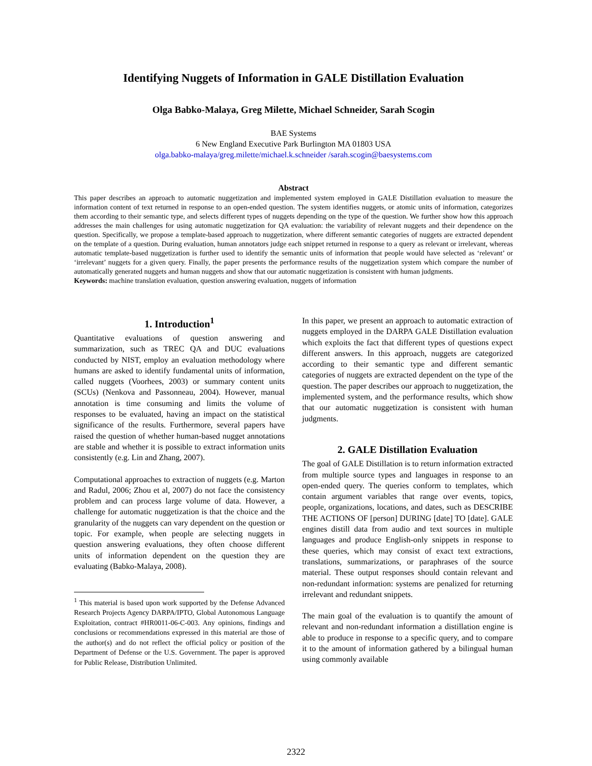Identifying Nuggets of Information in GALE Distillation Evaluation
Olga Babko-Malaya, Greg Milette, Michael Schneider, Sarah Scogin
BAE Systems
6 New England Executive Park Burlington MA 01803 USA
olga.babko-malaya/greg.milette/michael.k.schneider /sarah.scogin@baesystems.com
Abstract
This paper describes an approach to automatic nuggetization and implemented system employed in GALE Distillation evaluation to measure the information content of text returned in response to an open-ended question. The system identifies nuggets, or atomic units of information, categorizes them according to their semantic type, and selects different types of nuggets depending on the type of the question. We further show how this approach addresses the main challenges for using automatic nuggetization for QA evaluation: the variability of relevant nuggets and their dependence on the question. Specifically, we propose a template-based approach to nuggetization, where different semantic categories of nuggets are extracted dependent on the template of a question. During evaluation, human annotators judge each snippet returned in response to a query as relevant or irrelevant, whereas automatic template-based nuggetization is further used to identify the semantic units of information that people would have selected as ‘relevant’ or ‘irrelevant’ nuggets for a given query. Finally, the paper presents the performance results of the nuggetization system which compare the number of automatically generated nuggets and human nuggets and show that our automatic nuggetization is consistent with human judgments.
Keywords: machine translation evaluation, question answering evaluation, nuggets of information
1. Introduction<sup>1</sup>
Quantitative evaluations of question answering and summarization, such as TREC QA and DUC evaluations conducted by NIST, employ an evaluation methodology where humans are asked to identify fundamental units of information, called nuggets (Voorhees, 2003) or summary content units (SCUs) (Nenkova and Passonneau, 2004). However, manual annotation is time consuming and limits the volume of responses to be evaluated, having an impact on the statistical significance of the results. Furthermore, several papers have raised the question of whether human-based nugget annotations are stable and whether it is possible to extract information units consistently (e.g. Lin and Zhang, 2007).
Computational approaches to extraction of nuggets (e.g. Marton and Radul, 2006; Zhou et al, 2007) do not face the consistency problem and can process large volume of data. However, a challenge for automatic nuggetization is that the choice and the granularity of the nuggets can vary dependent on the question or topic. For example, when people are selecting nuggets in question answering evaluations, they often choose different units of information dependent on the question they are evaluating (Babko-Malaya, 2008).
<sup>1</sup> This material is based upon work supported by the Defense Advanced Research Projects Agency DARPA/IPTO, Global Autonomous Language Exploitation, contract #HR0011-06-C-003. Any opinions, findings and conclusions or recommendations expressed in this material are those of the author(s) and do not reflect the official policy or position of the Department of Defense or the U.S. Government. The paper is approved for Public Release, Distribution Unlimited.
In this paper, we present an approach to automatic extraction of nuggets employed in the DARPA GALE Distillation evaluation which exploits the fact that different types of questions expect different answers. In this approach, nuggets are categorized according to their semantic type and different semantic categories of nuggets are extracted dependent on the type of the question. The paper describes our approach to nuggetization, the implemented system, and the performance results, which show that our automatic nuggetization is consistent with human judgments.
2. GALE Distillation Evaluation
The goal of GALE Distillation is to return information extracted from multiple source types and languages in response to an open-ended query. The queries conform to templates, which contain argument variables that range over events, topics, people, organizations, locations, and dates, such as DESCRIBE THE ACTIONS OF [person] DURING [date] TO [date]. GALE engines distill data from audio and text sources in multiple languages and produce English-only snippets in response to these queries, which may consist of exact text extractions, translations, summarizations, or paraphrases of the source material. These output responses should contain relevant and non-redundant information: systems are penalized for returning irrelevant and redundant snippets.
The main goal of the evaluation is to quantify the amount of relevant and non-redundant information a distillation engine is able to produce in response to a specific query, and to compare it to the amount of information gathered by a bilingual human using commonly available
2322